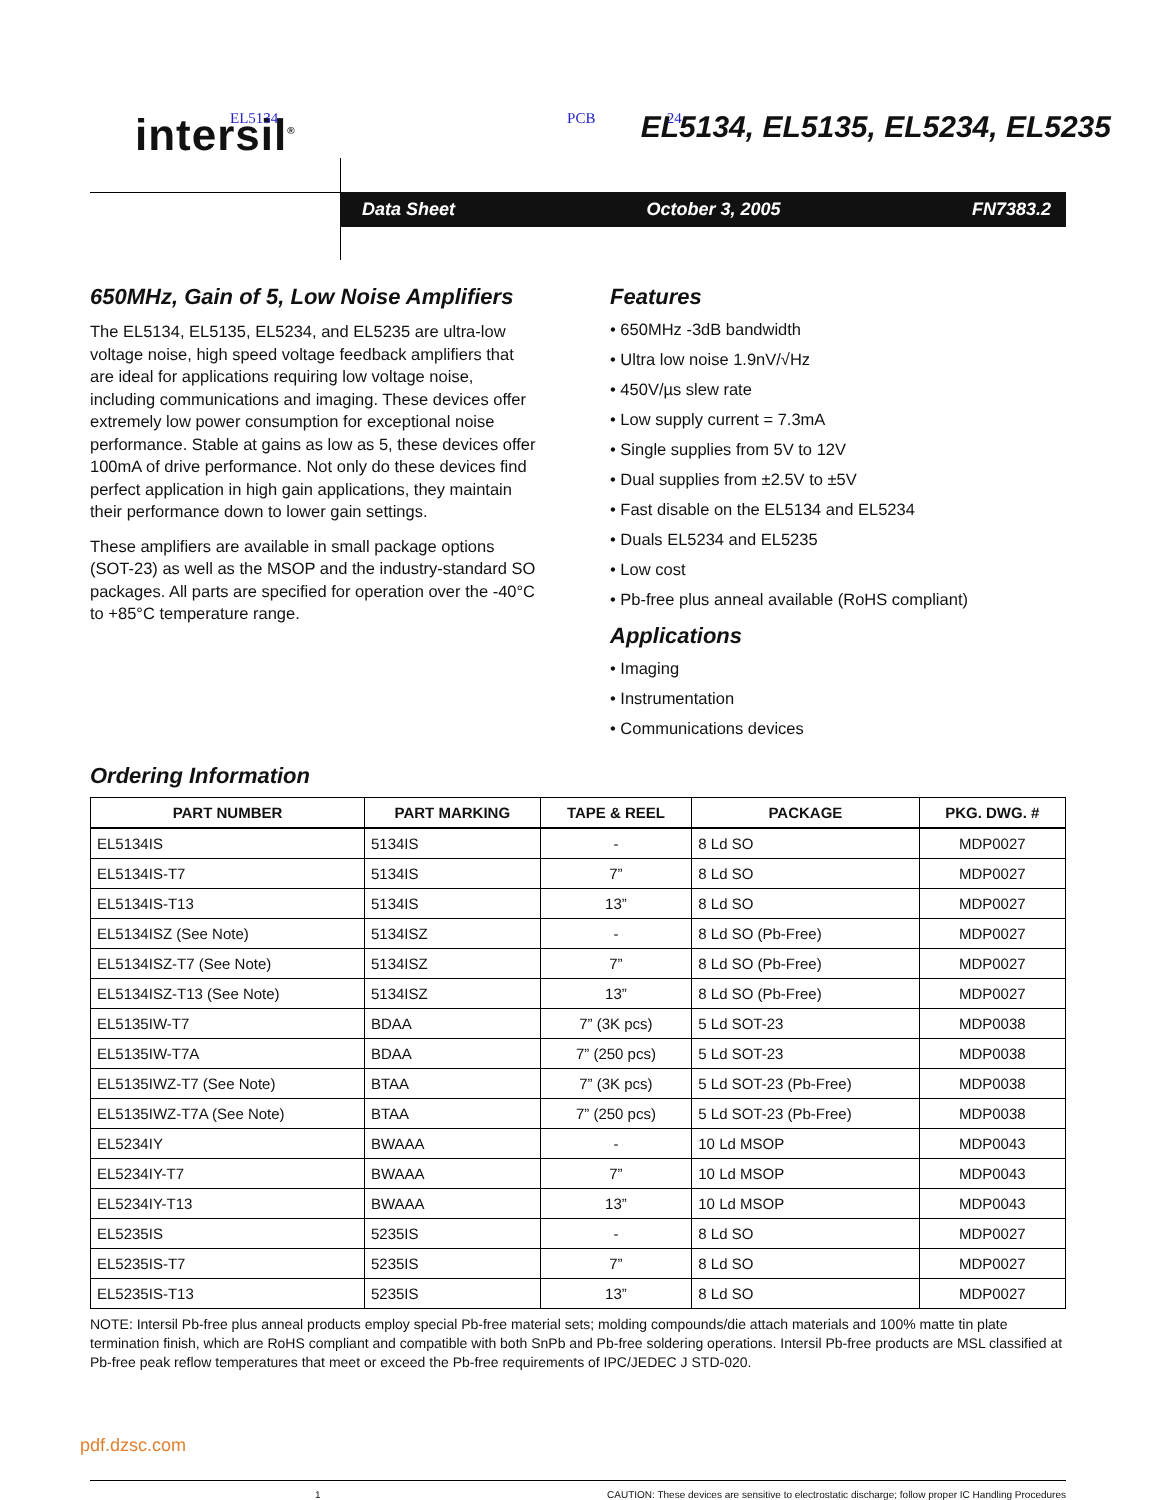intersil<sup>®</sup>
EL5134 PCB 24
EL5134, EL5135, EL5234, EL5235
Data Sheet October 3, 2005 FN7383.2
650MHz, Gain of 5, Low Noise Amplifiers
The EL5134, EL5135, EL5234, and EL5235 are ultra-low voltage noise, high speed voltage feedback amplifiers that are ideal for applications requiring low voltage noise, including communications and imaging. These devices offer extremely low power consumption for exceptional noise performance. Stable at gains as low as 5, these devices offer 100mA of drive performance. Not only do these devices find perfect application in high gain applications, they maintain their performance down to lower gain settings.
These amplifiers are available in small package options (SOT-23) as well as the MSOP and the industry-standard SO packages. All parts are specified for operation over the -40°C to +85°C temperature range.
Features
• 650MHz -3dB bandwidth
• Ultra low noise 1.9nV/√Hz
• 450V/µs slew rate
• Low supply current = 7.3mA
• Single supplies from 5V to 12V
• Dual supplies from ±2.5V to ±5V
• Fast disable on the EL5134 and EL5234
• Duals EL5234 and EL5235
• Low cost
• Pb-free plus anneal available (RoHS compliant)
Applications
• Imaging
• Instrumentation
• Communications devices
Ordering Information
| PART NUMBER | PART MARKING | TAPE & REEL | PACKAGE | PKG. DWG. # |
| --- | --- | --- | --- | --- |
| EL5134IS | 5134IS | - | 8 Ld SO | MDP0027 |
| EL5134IS-T7 | 5134IS | 7” | 8 Ld SO | MDP0027 |
| EL5134IS-T13 | 5134IS | 13” | 8 Ld SO | MDP0027 |
| EL5134ISZ (See Note) | 5134ISZ | - | 8 Ld SO (Pb-Free) | MDP0027 |
| EL5134ISZ-T7 (See Note) | 5134ISZ | 7” | 8 Ld SO (Pb-Free) | MDP0027 |
| EL5134ISZ-T13 (See Note) | 5134ISZ | 13” | 8 Ld SO (Pb-Free) | MDP0027 |
| EL5135IW-T7 | BDAA | 7” (3K pcs) | 5 Ld SOT-23 | MDP0038 |
| EL5135IW-T7A | BDAA | 7” (250 pcs) | 5 Ld SOT-23 | MDP0038 |
| EL5135IWZ-T7 (See Note) | BTAA | 7” (3K pcs) | 5 Ld SOT-23 (Pb-Free) | MDP0038 |
| EL5135IWZ-T7A (See Note) | BTAA | 7” (250 pcs) | 5 Ld SOT-23 (Pb-Free) | MDP0038 |
| EL5234IY | BWAAA | - | 10 Ld MSOP | MDP0043 |
| EL5234IY-T7 | BWAAA | 7” | 10 Ld MSOP | MDP0043 |
| EL5234IY-T13 | BWAAA | 13” | 10 Ld MSOP | MDP0043 |
| EL5235IS | 5235IS | - | 8 Ld SO | MDP0027 |
| EL5235IS-T7 | 5235IS | 7” | 8 Ld SO | MDP0027 |
| EL5235IS-T13 | 5235IS | 13” | 8 Ld SO | MDP0027 |
NOTE: Intersil Pb-free plus anneal products employ special Pb-free material sets; molding compounds/die attach materials and 100% matte tin plate termination finish, which are RoHS compliant and compatible with both SnPb and Pb-free soldering operations. Intersil Pb-free products are MSL classified at Pb-free peak reflow temperatures that meet or exceed the Pb-free requirements of IPC/JEDEC J STD-020.
pdf.dzsc.com
1 CAUTION: These devices are sensitive to electrostatic discharge; follow proper IC Handling Procedures